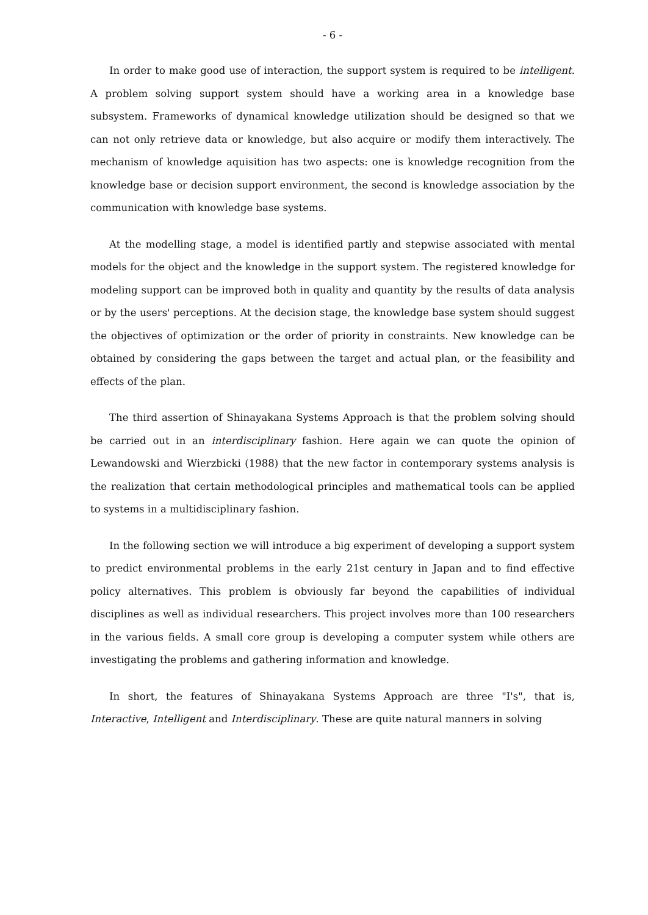- 6 -
In order to make good use of interaction, the support system is required to be intelligent. A problem solving support system should have a working area in a knowledge base subsystem. Frameworks of dynamical knowledge utilization should be designed so that we can not only retrieve data or knowledge, but also acquire or modify them interactively. The mechanism of knowledge aquisition has two aspects: one is knowledge recognition from the knowledge base or decision support environment, the second is knowledge association by the communication with knowledge base systems.
At the modelling stage, a model is identified partly and stepwise associated with mental models for the object and the knowledge in the support system. The registered knowledge for modeling support can be improved both in quality and quantity by the results of data analysis or by the users' perceptions. At the decision stage, the knowledge base system should suggest the objectives of optimization or the order of priority in constraints. New knowledge can be obtained by considering the gaps between the target and actual plan, or the feasibility and effects of the plan.
The third assertion of Shinayakana Systems Approach is that the problem solving should be carried out in an interdisciplinary fashion. Here again we can quote the opinion of Lewandowski and Wierzbicki (1988) that the new factor in contemporary systems analysis is the realization that certain methodological principles and mathematical tools can be applied to systems in a multidisciplinary fashion.
In the following section we will introduce a big experiment of developing a support system to predict environmental problems in the early 21st century in Japan and to find effective policy alternatives. This problem is obviously far beyond the capabilities of individual disciplines as well as individual researchers. This project involves more than 100 researchers in the various fields. A small core group is developing a computer system while others are investigating the problems and gathering information and knowledge.
In short, the features of Shinayakana Systems Approach are three "I's", that is, Interactive, Intelligent and Interdisciplinary. These are quite natural manners in solving